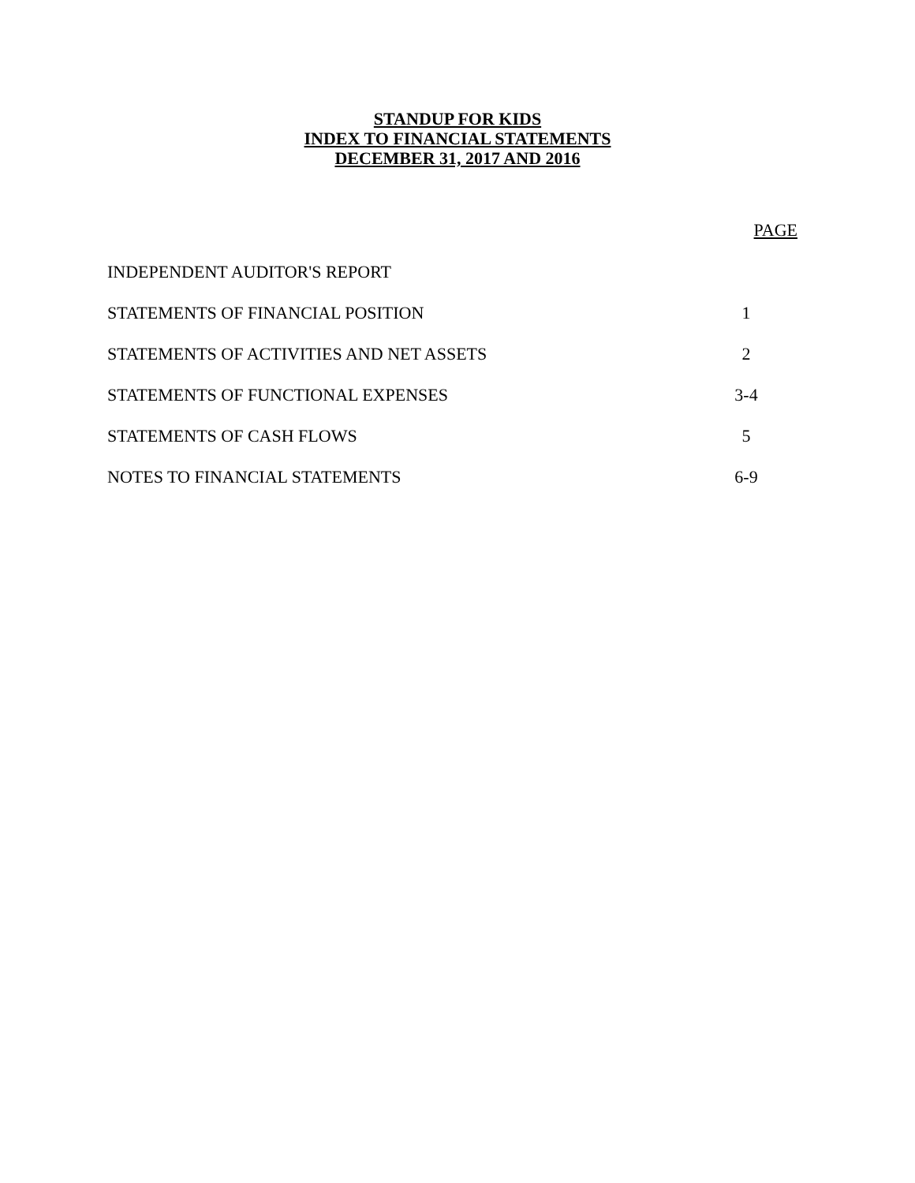STANDUP FOR KIDS
INDEX TO FINANCIAL STATEMENTS
DECEMBER 31, 2017 AND 2016
| | PAGE |
| --- | --- |
| INDEPENDENT AUDITOR'S REPORT | |
| STATEMENTS OF FINANCIAL POSITION | 1 |
| STATEMENTS OF ACTIVITIES AND NET ASSETS | 2 |
| STATEMENTS OF FUNCTIONAL EXPENSES | 3-4 |
| STATEMENTS OF CASH FLOWS | 5 |
| NOTES TO FINANCIAL STATEMENTS | 6-9 |